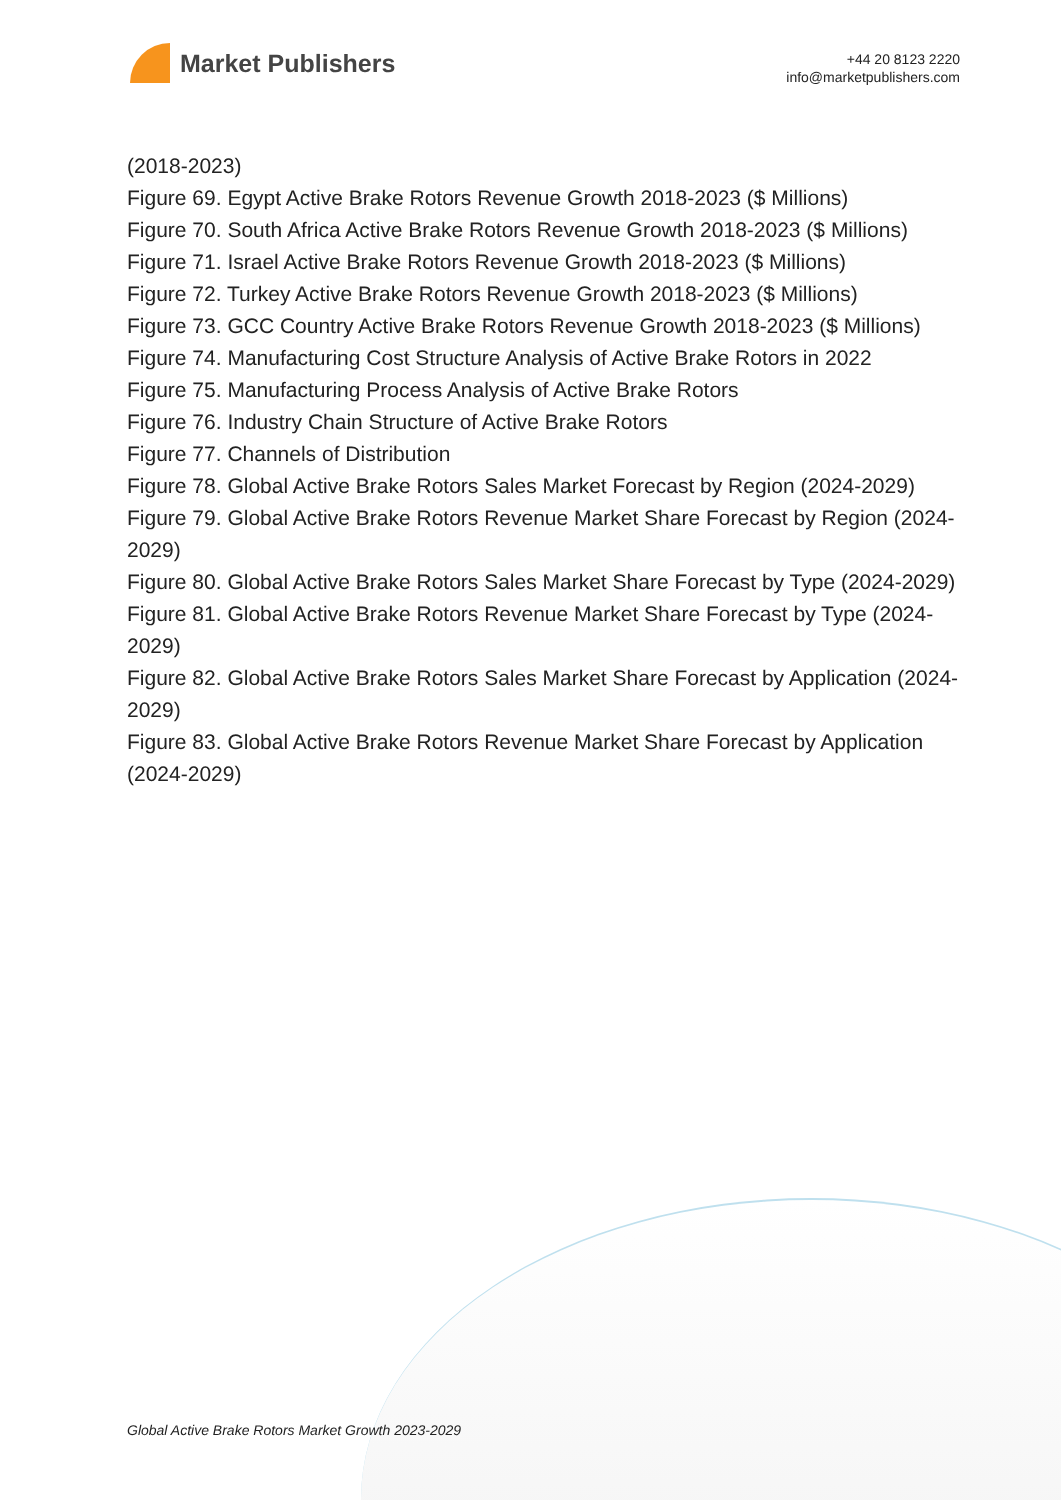Market Publishers
+44 20 8123 2220
info@marketpublishers.com
(2018-2023)
Figure 69. Egypt Active Brake Rotors Revenue Growth 2018-2023 ($ Millions)
Figure 70. South Africa Active Brake Rotors Revenue Growth 2018-2023 ($ Millions)
Figure 71. Israel Active Brake Rotors Revenue Growth 2018-2023 ($ Millions)
Figure 72. Turkey Active Brake Rotors Revenue Growth 2018-2023 ($ Millions)
Figure 73. GCC Country Active Brake Rotors Revenue Growth 2018-2023 ($ Millions)
Figure 74. Manufacturing Cost Structure Analysis of Active Brake Rotors in 2022
Figure 75. Manufacturing Process Analysis of Active Brake Rotors
Figure 76. Industry Chain Structure of Active Brake Rotors
Figure 77. Channels of Distribution
Figure 78. Global Active Brake Rotors Sales Market Forecast by Region (2024-2029)
Figure 79. Global Active Brake Rotors Revenue Market Share Forecast by Region (2024-2029)
Figure 80. Global Active Brake Rotors Sales Market Share Forecast by Type (2024-2029)
Figure 81. Global Active Brake Rotors Revenue Market Share Forecast by Type (2024-2029)
Figure 82. Global Active Brake Rotors Sales Market Share Forecast by Application (2024-2029)
Figure 83. Global Active Brake Rotors Revenue Market Share Forecast by Application (2024-2029)
Global Active Brake Rotors Market Growth 2023-2029